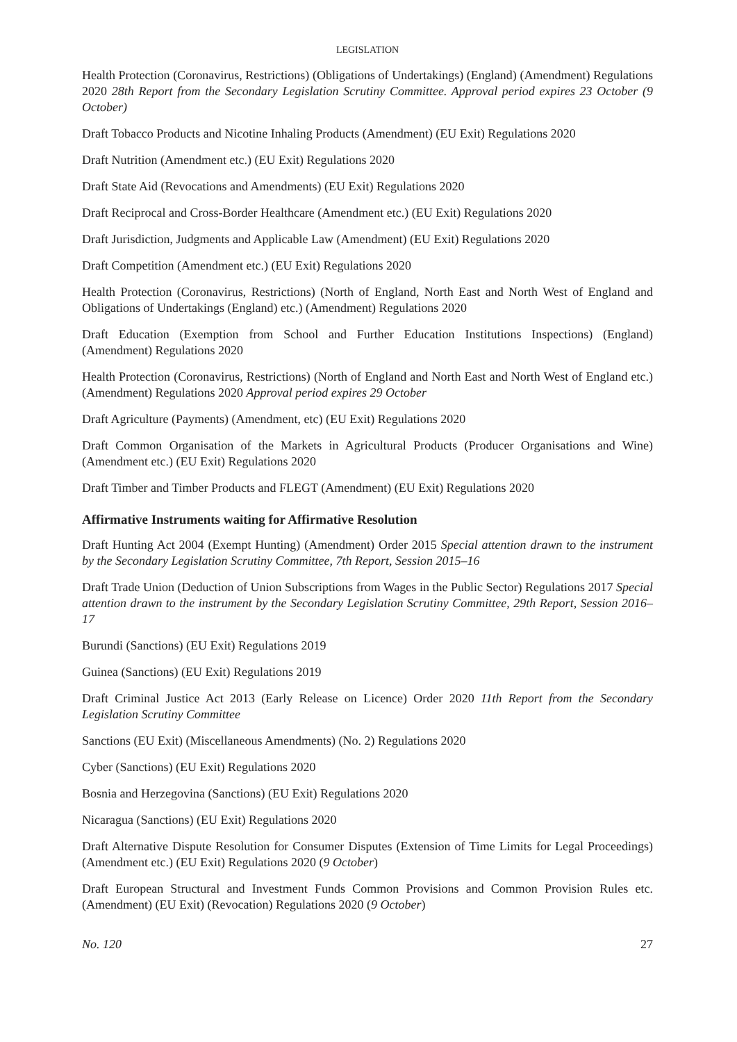LEGISLATION
Health Protection (Coronavirus, Restrictions) (Obligations of Undertakings) (England) (Amendment) Regulations 2020 28th Report from the Secondary Legislation Scrutiny Committee. Approval period expires 23 October (9 October)
Draft Tobacco Products and Nicotine Inhaling Products (Amendment) (EU Exit) Regulations 2020
Draft Nutrition (Amendment etc.) (EU Exit) Regulations 2020
Draft State Aid (Revocations and Amendments) (EU Exit) Regulations 2020
Draft Reciprocal and Cross-Border Healthcare (Amendment etc.) (EU Exit) Regulations 2020
Draft Jurisdiction, Judgments and Applicable Law (Amendment) (EU Exit) Regulations 2020
Draft Competition (Amendment etc.) (EU Exit) Regulations 2020
Health Protection (Coronavirus, Restrictions) (North of England, North East and North West of England and Obligations of Undertakings (England) etc.) (Amendment) Regulations 2020
Draft Education (Exemption from School and Further Education Institutions Inspections) (England) (Amendment) Regulations 2020
Health Protection (Coronavirus, Restrictions) (North of England and North East and North West of England etc.) (Amendment) Regulations 2020 Approval period expires 29 October
Draft Agriculture (Payments) (Amendment, etc) (EU Exit) Regulations 2020
Draft Common Organisation of the Markets in Agricultural Products (Producer Organisations and Wine) (Amendment etc.) (EU Exit) Regulations 2020
Draft Timber and Timber Products and FLEGT (Amendment) (EU Exit) Regulations 2020
Affirmative Instruments waiting for Affirmative Resolution
Draft Hunting Act 2004 (Exempt Hunting) (Amendment) Order 2015 Special attention drawn to the instrument by the Secondary Legislation Scrutiny Committee, 7th Report, Session 2015–16
Draft Trade Union (Deduction of Union Subscriptions from Wages in the Public Sector) Regulations 2017 Special attention drawn to the instrument by the Secondary Legislation Scrutiny Committee, 29th Report, Session 2016–17
Burundi (Sanctions) (EU Exit) Regulations 2019
Guinea (Sanctions) (EU Exit) Regulations 2019
Draft Criminal Justice Act 2013 (Early Release on Licence) Order 2020 11th Report from the Secondary Legislation Scrutiny Committee
Sanctions (EU Exit) (Miscellaneous Amendments) (No. 2) Regulations 2020
Cyber (Sanctions) (EU Exit) Regulations 2020
Bosnia and Herzegovina (Sanctions) (EU Exit) Regulations 2020
Nicaragua (Sanctions) (EU Exit) Regulations 2020
Draft Alternative Dispute Resolution for Consumer Disputes (Extension of Time Limits for Legal Proceedings) (Amendment etc.) (EU Exit) Regulations 2020 (9 October)
Draft European Structural and Investment Funds Common Provisions and Common Provision Rules etc. (Amendment) (EU Exit) (Revocation) Regulations 2020 (9 October)
No. 120 27